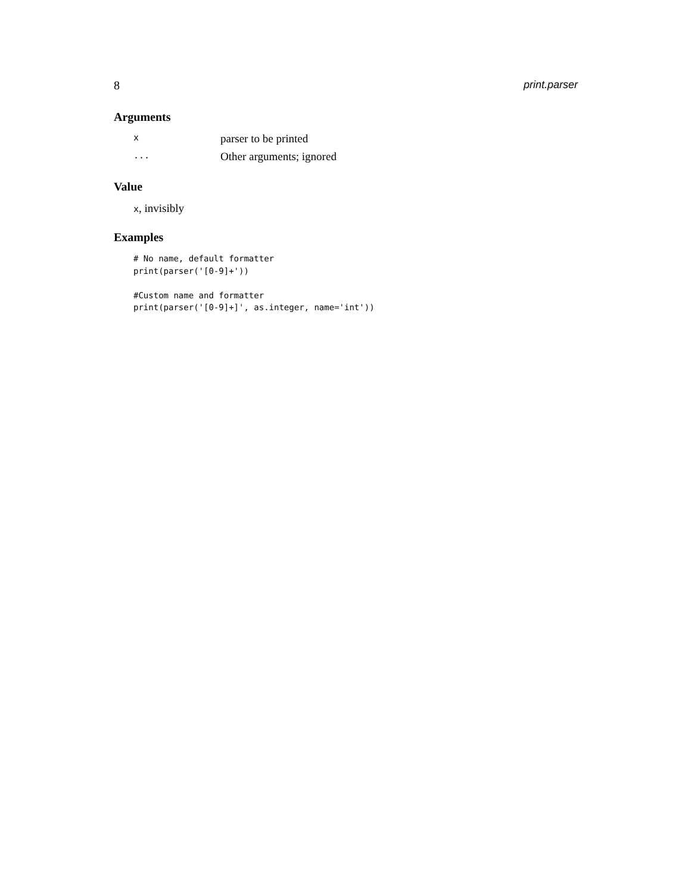8 print.parser
Arguments
| x | parser to be printed |
| ... | Other arguments; ignored |
Value
x, invisibly
Examples
# No name, default formatter
print(parser('[0-9]+'))

#Custom name and formatter
print(parser('[0-9]+]', as.integer, name='int'))